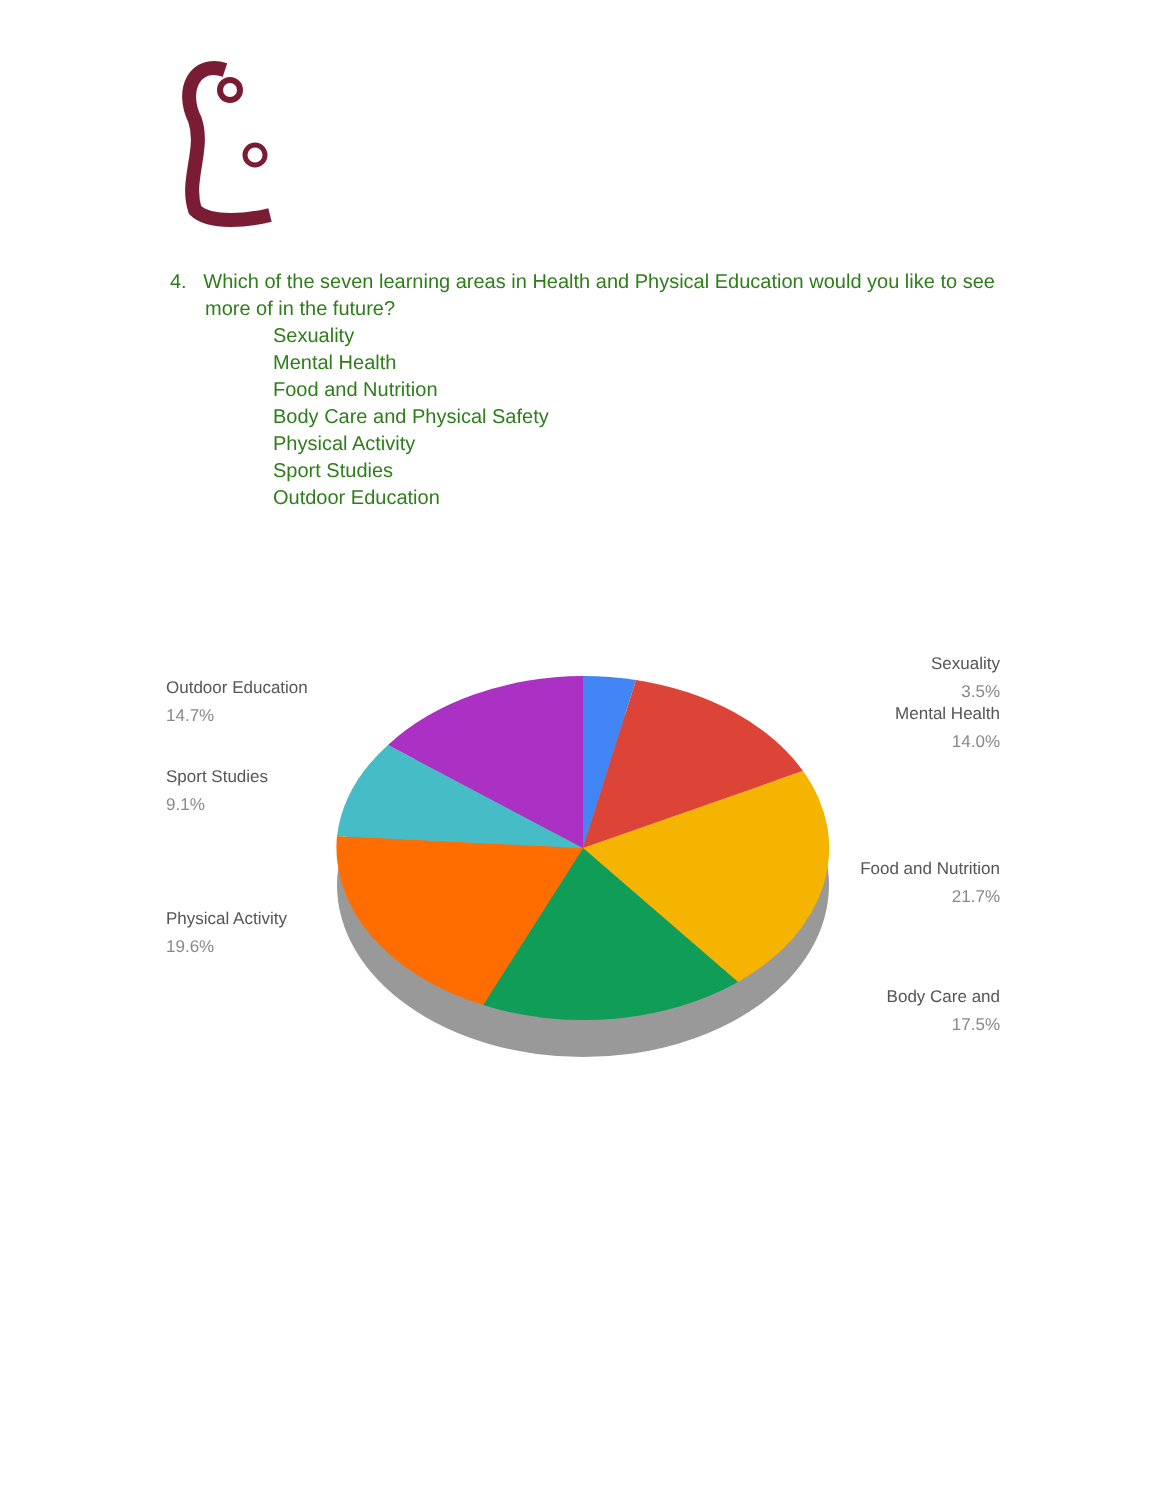4. Which of the seven learning areas in Health and Physical Education would you like to see more of in the future?
Sexuality
Mental Health
Food and Nutrition
Body Care and Physical Safety
Physical Activity
Sport Studies
Outdoor Education
Outdoor Education
14.7%
Sport Studies
9.1%
Physical Activity
19.6%
Sexuality
3.5%
Mental Health
14.0%
Food and Nutrition
21.7%
Body Care and
17.5%